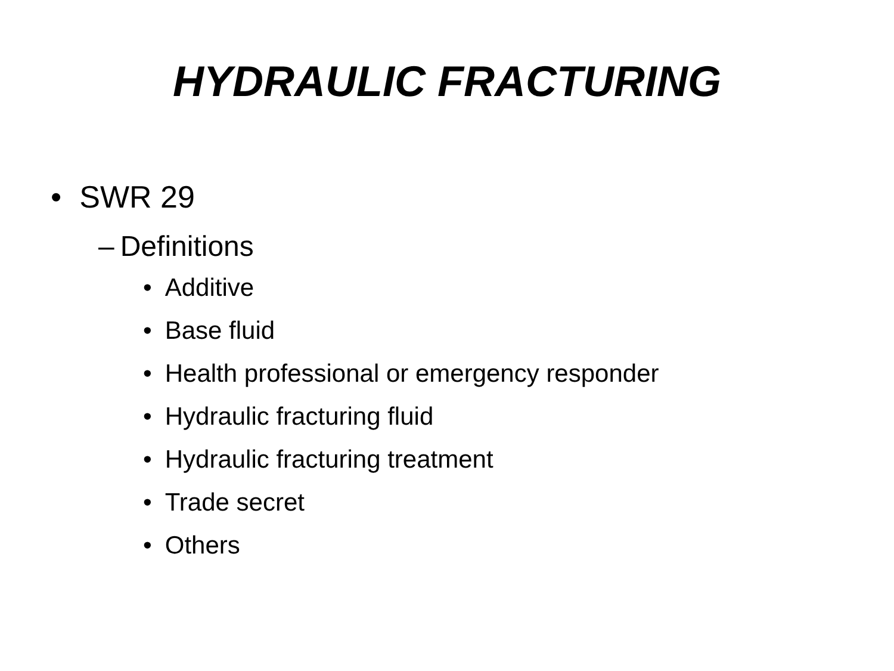HYDRAULIC FRACTURING
• SWR 29
– Definitions
• Additive
• Base fluid
• Health professional or emergency responder
• Hydraulic fracturing fluid
• Hydraulic fracturing treatment
• Trade secret
• Others